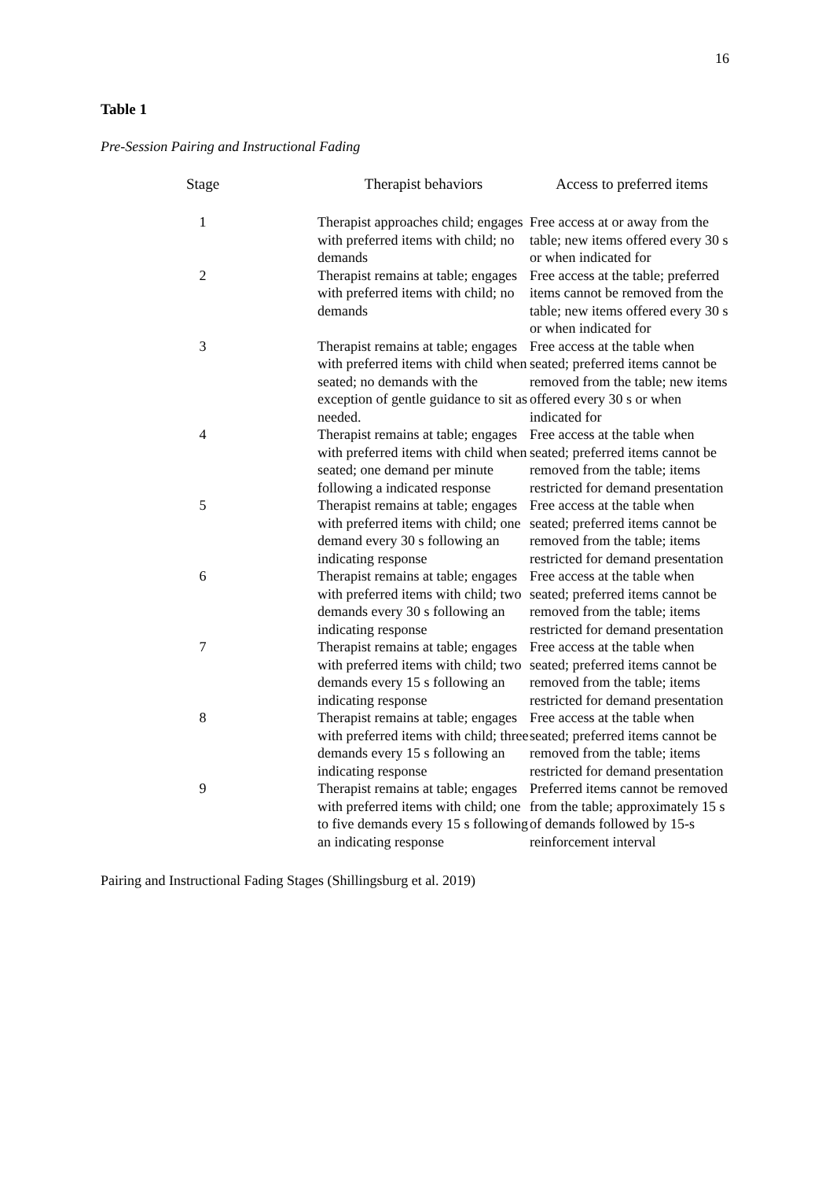16
Table 1
Pre-Session Pairing and Instructional Fading
| Stage | Therapist behaviors | Access to preferred items |
| --- | --- | --- |
| 1 | Therapist approaches child; engages with preferred items with child; no demands | Free access at or away from the table; new items offered every 30 s or when indicated for |
| 2 | Therapist remains at table; engages with preferred items with child; no demands | Free access at the table; preferred items cannot be removed from the table; new items offered every 30 s or when indicated for |
| 3 | Therapist remains at table; engages with preferred items with child when seated; no demands with the exception of gentle guidance to sit as needed. | Free access at the table when seated; preferred items cannot be removed from the table; new items offered every 30 s or when indicated for |
| 4 | Therapist remains at table; engages with preferred items with child when seated; one demand per minute following a indicated response | Free access at the table when seated; preferred items cannot be removed from the table; items restricted for demand presentation |
| 5 | Therapist remains at table; engages with preferred items with child; one demand every 30 s following an indicating response | Free access at the table when seated; preferred items cannot be removed from the table; items restricted for demand presentation |
| 6 | Therapist remains at table; engages with preferred items with child; two demands every 30 s following an indicating response | Free access at the table when seated; preferred items cannot be removed from the table; items restricted for demand presentation |
| 7 | Therapist remains at table; engages with preferred items with child; two demands every 15 s following an indicating response | Free access at the table when seated; preferred items cannot be removed from the table; items restricted for demand presentation |
| 8 | Therapist remains at table; engages with preferred items with child; three demands every 15 s following an indicating response | Free access at the table when seated; preferred items cannot be removed from the table; items restricted for demand presentation |
| 9 | Therapist remains at table; engages with preferred items with child; one to five demands every 15 s following an indicating response | Preferred items cannot be removed from the table; approximately 15 s of demands followed by 15-s reinforcement interval |
Pairing and Instructional Fading Stages (Shillingsburg et al. 2019)